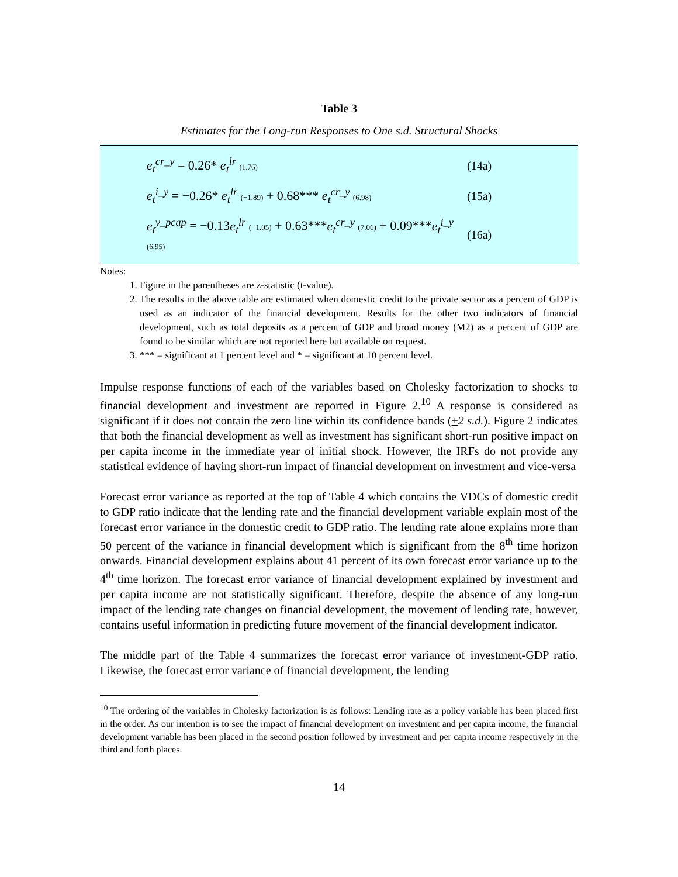Table 3
Estimates for the Long-run Responses to One s.d. Structural Shocks
| e<sub>t</sub><sup>cr_y</sup> = 0.26* e<sub>t</sub><sup>lr</sup> (1.76) | (14a) |
| e<sub>t</sub><sup>i_y</sup> = −0.26* e<sub>t</sub><sup>lr</sup> (−1.89) + 0.68*** e<sub>t</sub><sup>cr_y</sup> (6.98) | (15a) |
| e<sub>t</sub><sup>y_pcap</sup> = −0.13 e<sub>t</sub><sup>lr</sup> (−1.05) + 0.63*** e<sub>t</sub><sup>cr_y</sup> (7.06) + 0.09*** e<sub>t</sub><sup>i_y</sup> (6.95) | (16a) |
Notes:
1. Figure in the parentheses are z-statistic (t-value).
2. The results in the above table are estimated when domestic credit to the private sector as a percent of GDP is used as an indicator of the financial development. Results for the other two indicators of financial development, such as total deposits as a percent of GDP and broad money (M2) as a percent of GDP are found to be similar which are not reported here but available on request.
3. *** = significant at 1 percent level and * = significant at 10 percent level.
Impulse response functions of each of the variables based on Cholesky factorization to shocks to financial development and investment are reported in Figure 2.<sup>10</sup> A response is considered as significant if it does not contain the zero line within its confidence bands (+2 s.d.). Figure 2 indicates that both the financial development as well as investment has significant short-run positive impact on per capita income in the immediate year of initial shock. However, the IRFs do not provide any statistical evidence of having short-run impact of financial development on investment and vice-versa
Forecast error variance as reported at the top of Table 4 which contains the VDCs of domestic credit to GDP ratio indicate that the lending rate and the financial development variable explain most of the forecast error variance in the domestic credit to GDP ratio. The lending rate alone explains more than 50 percent of the variance in financial development which is significant from the 8<sup>th</sup> time horizon onwards. Financial development explains about 41 percent of its own forecast error variance up to the 4<sup>th</sup> time horizon. The forecast error variance of financial development explained by investment and per capita income are not statistically significant. Therefore, despite the absence of any long-run impact of the lending rate changes on financial development, the movement of lending rate, however, contains useful information in predicting future movement of the financial development indicator.
The middle part of the Table 4 summarizes the forecast error variance of investment-GDP ratio. Likewise, the forecast error variance of financial development, the lending
<sup>10</sup> The ordering of the variables in Cholesky factorization is as follows: Lending rate as a policy variable has been placed first in the order. As our intention is to see the impact of financial development on investment and per capita income, the financial development variable has been placed in the second position followed by investment and per capita income respectively in the third and forth places.
14